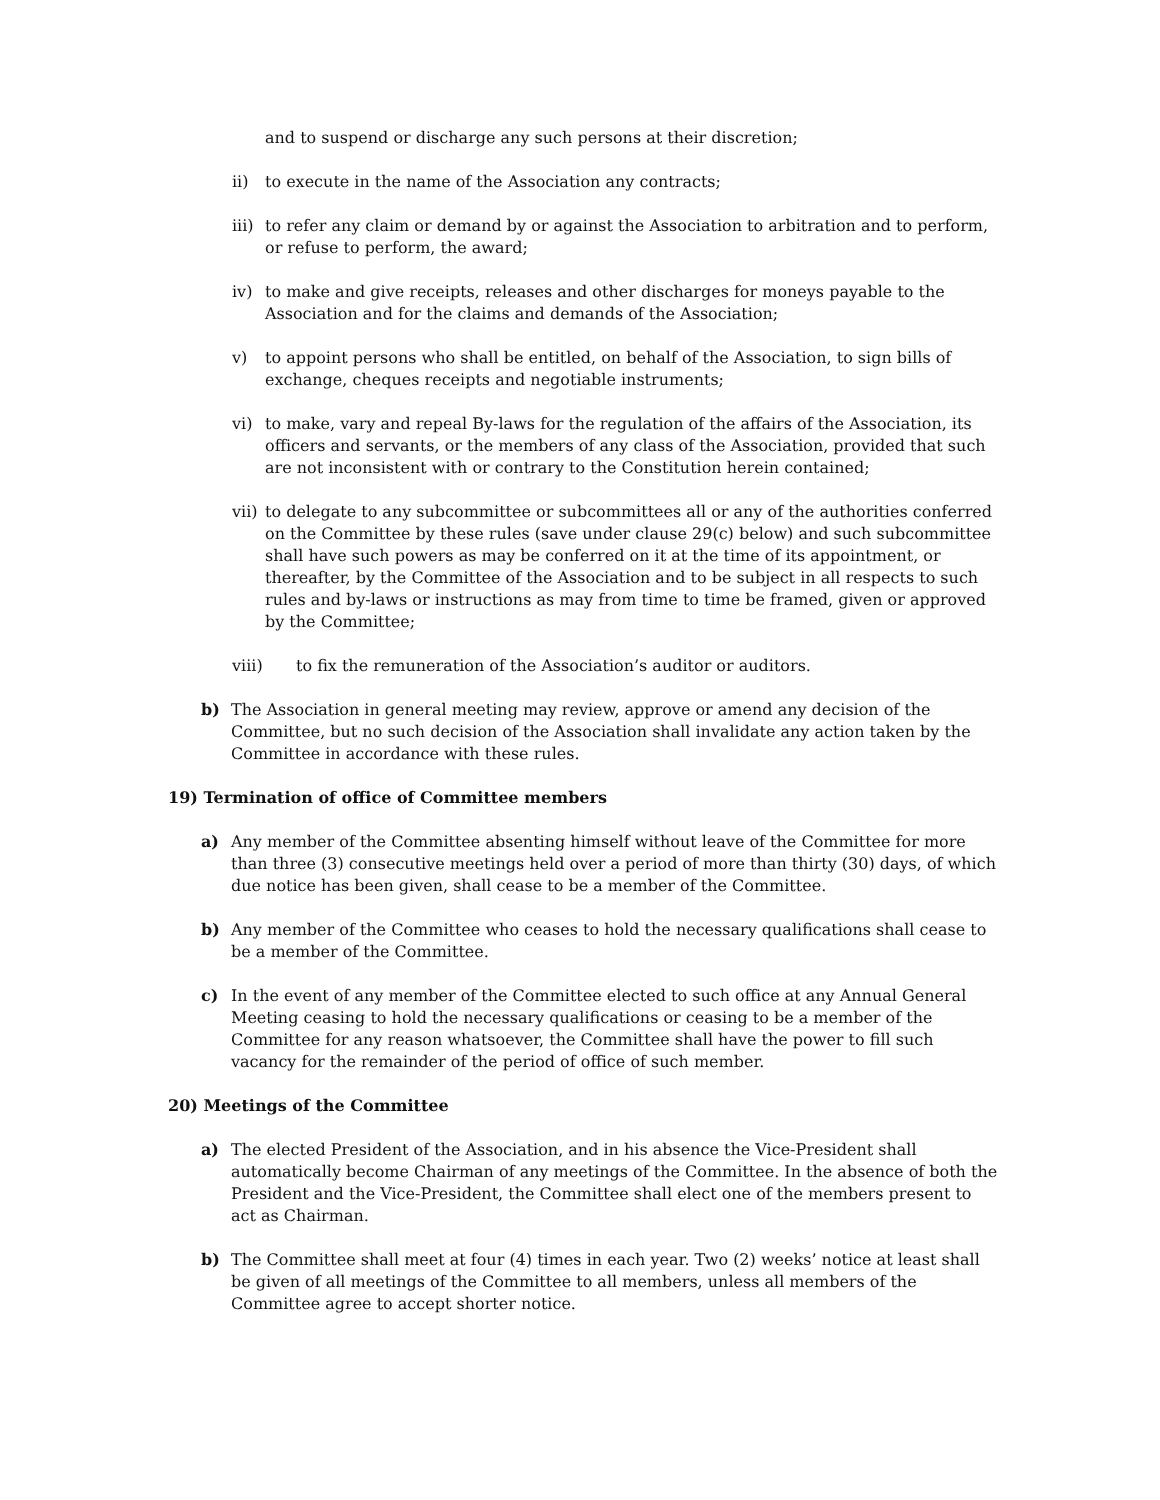and to suspend or discharge any such persons at their discretion;
ii) to execute in the name of the Association any contracts;
iii) to refer any claim or demand by or against the Association to arbitration and to perform, or refuse to perform, the award;
iv) to make and give receipts, releases and other discharges for moneys payable to the Association and for the claims and demands of the Association;
v) to appoint persons who shall be entitled, on behalf of the Association, to sign bills of exchange, cheques receipts and negotiable instruments;
vi) to make, vary and repeal By-laws for the regulation of the affairs of the Association, its officers and servants, or the members of any class of the Association, provided that such are not inconsistent with or contrary to the Constitution herein contained;
vii) to delegate to any subcommittee or subcommittees all or any of the authorities conferred on the Committee by these rules (save under clause 29(c) below) and such subcommittee shall have such powers as may be conferred on it at the time of its appointment, or thereafter, by the Committee of the Association and to be subject in all respects to such rules and by-laws or instructions as may from time to time be framed, given or approved by the Committee;
viii) to fix the remuneration of the Association’s auditor or auditors.
b) The Association in general meeting may review, approve or amend any decision of the Committee, but no such decision of the Association shall invalidate any action taken by the Committee in accordance with these rules.
19) Termination of office of Committee members
a) Any member of the Committee absenting himself without leave of the Committee for more than three (3) consecutive meetings held over a period of more than thirty (30) days, of which due notice has been given, shall cease to be a member of the Committee.
b) Any member of the Committee who ceases to hold the necessary qualifications shall cease to be a member of the Committee.
c) In the event of any member of the Committee elected to such office at any Annual General Meeting ceasing to hold the necessary qualifications or ceasing to be a member of the Committee for any reason whatsoever, the Committee shall have the power to fill such vacancy for the remainder of the period of office of such member.
20) Meetings of the Committee
a) The elected President of the Association, and in his absence the Vice-President shall automatically become Chairman of any meetings of the Committee. In the absence of both the President and the Vice-President, the Committee shall elect one of the members present to act as Chairman.
b) The Committee shall meet at four (4) times in each year. Two (2) weeks’ notice at least shall be given of all meetings of the Committee to all members, unless all members of the Committee agree to accept shorter notice.